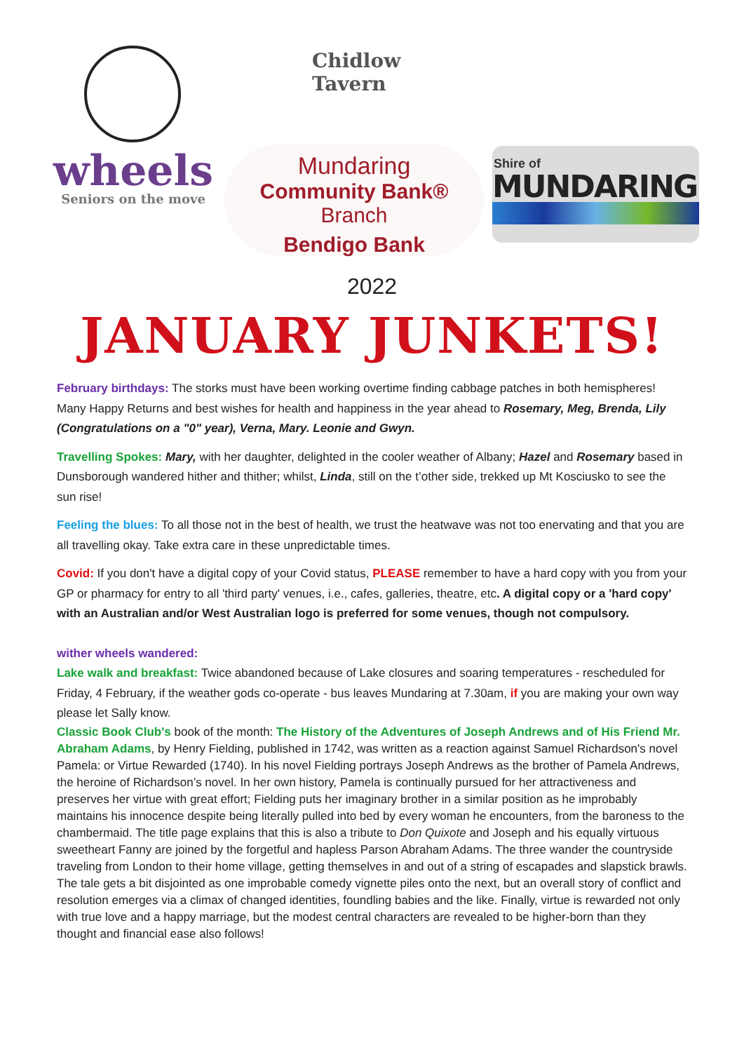wheels
Seniors on the move
Chidlow
Tavern
Mundaring
Community Bank® Branch
Bendigo Bank
Shire of
MUNDARING
2022
JANUARY JUNKETS!
February birthdays: The storks must have been working overtime finding cabbage patches in both hemispheres! Many Happy Returns and best wishes for health and happiness in the year ahead to Rosemary, Meg, Brenda, Lily (Congratulations on a "0" year), Verna, Mary. Leonie and Gwyn.
Travelling Spokes: Mary, with her daughter, delighted in the cooler weather of Albany; Hazel and Rosemary based in Dunsborough wandered hither and thither; whilst, Linda, still on the t’other side, trekked up Mt Kosciusko to see the sun rise!
Feeling the blues: To all those not in the best of health, we trust the heatwave was not too enervating and that you are all travelling okay. Take extra care in these unpredictable times.
Covid: If you don't have a digital copy of your Covid status, PLEASE remember to have a hard copy with you from your GP or pharmacy for entry to all 'third party' venues, i.e., cafes, galleries, theatre, etc. A digital copy or a 'hard copy' with an Australian and/or West Australian logo is preferred for some venues, though not compulsory.
wither wheels wandered:
Lake walk and breakfast: Twice abandoned because of Lake closures and soaring temperatures - rescheduled for Friday, 4 February, if the weather gods co-operate - bus leaves Mundaring at 7.30am, if you are making your own way please let Sally know.
Classic Book Club's book of the month: The History of the Adventures of Joseph Andrews and of His Friend Mr. Abraham Adams, by Henry Fielding, published in 1742, was written as a reaction against Samuel Richardson's novel Pamela: or Virtue Rewarded (1740). In his novel Fielding portrays Joseph Andrews as the brother of Pamela Andrews, the heroine of Richardson’s novel. In her own history, Pamela is continually pursued for her attractiveness and preserves her virtue with great effort; Fielding puts her imaginary brother in a similar position as he improbably maintains his innocence despite being literally pulled into bed by every woman he encounters, from the baroness to the chambermaid. The title page explains that this is also a tribute to Don Quixote and Joseph and his equally virtuous sweetheart Fanny are joined by the forgetful and hapless Parson Abraham Adams. The three wander the countryside traveling from London to their home village, getting themselves in and out of a string of escapades and slapstick brawls. The tale gets a bit disjointed as one improbable comedy vignette piles onto the next, but an overall story of conflict and resolution emerges via a climax of changed identities, foundling babies and the like. Finally, virtue is rewarded not only with true love and a happy marriage, but the modest central characters are revealed to be higher-born than they thought and financial ease also follows!